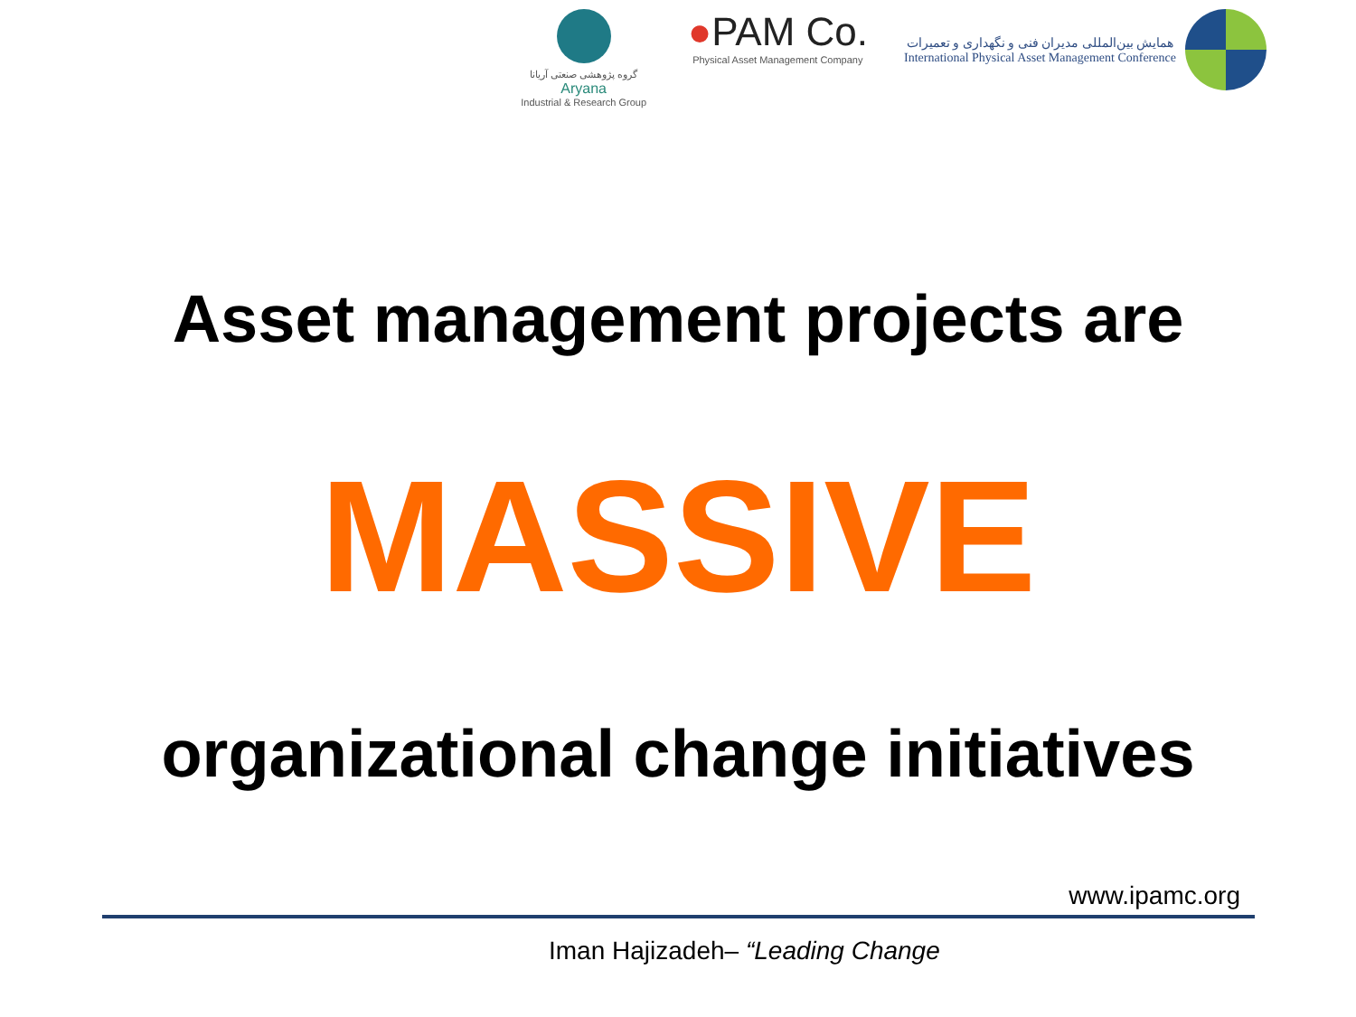گروه پژوهشی صنعتی آریانا
Aryana
Industrial & Research Group
●PAM Co.
Physical Asset Management Company
همایش بین‌المللی مدیران فنی و نگهداری و تعمیرات
International Physical Asset Management Conference
Asset management projects are
MASSIVE
organizational change initiatives
www.ipamc.org
Iman Hajizadeh– “Leading Change